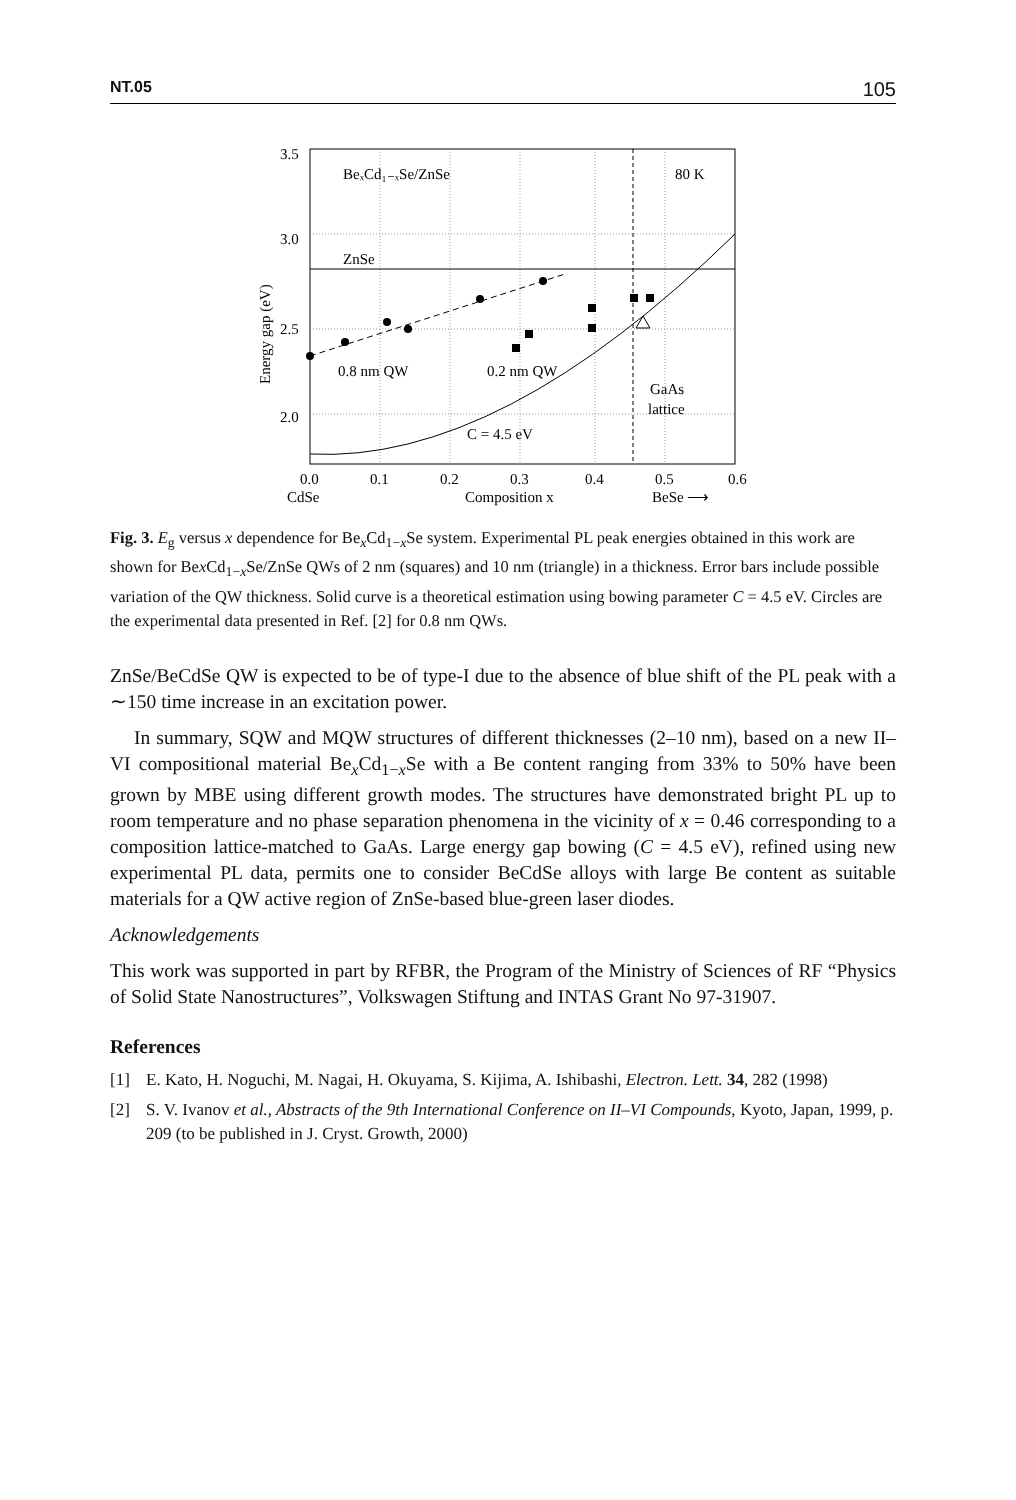NT.05 105
3.5
3.0
2.5
2.0
BeₓCd₁₋ₓSe/ZnSe
80 K
ZnSe
0.8 nm QW
0.2 nm QW
GaAs
lattice
C = 4.5 eV
0.0
0.1
0.2
0.3
0.4
0.5
0.6
CdSe
Composition x
BeSe ⟶
Energy gap (eV)
Fig. 3. E<sub>g</sub> versus x dependence for Be<sub>x</sub>Cd<sub>1−x</sub>Se system. Experimental PL peak energies obtained in this work are shown for Bex Cd<sub>1−x</sub>Se/ZnSe QWs of 2 nm (squares) and 10 nm (triangle) in a thickness. Error bars include possible variation of the QW thickness. Solid curve is a theoretical estimation using bowing parameter C = 4.5 eV. Circles are the experimental data presented in Ref. [2] for 0.8 nm QWs.
ZnSe/BeCdSe QW is expected to be of type-I due to the absence of blue shift of the PL peak with a ∼150 time increase in an excitation power.
In summary, SQW and MQW structures of different thicknesses (2–10 nm), based on a new II–VI compositional material Be<sub>x</sub>Cd<sub>1−x</sub>Se with a Be content ranging from 33% to 50% have been grown by MBE using different growth modes. The structures have demonstrated bright PL up to room temperature and no phase separation phenomena in the vicinity of x = 0.46 corresponding to a composition lattice-matched to GaAs. Large energy gap bowing (C = 4.5 eV), refined using new experimental PL data, permits one to consider BeCdSe alloys with large Be content as suitable materials for a QW active region of ZnSe-based blue-green laser diodes.
Acknowledgements
This work was supported in part by RFBR, the Program of the Ministry of Sciences of RF “Physics of Solid State Nanostructures”, Volkswagen Stiftung and INTAS Grant No 97-31907.
References
[1] E. Kato, H. Noguchi, M. Nagai, H. Okuyama, S. Kijima, A. Ishibashi, Electron. Lett. 34, 282 (1998)
[2] S. V. Ivanov et al., Abstracts of the 9th International Conference on II–VI Compounds, Kyoto, Japan, 1999, p. 209 (to be published in J. Cryst. Growth, 2000)